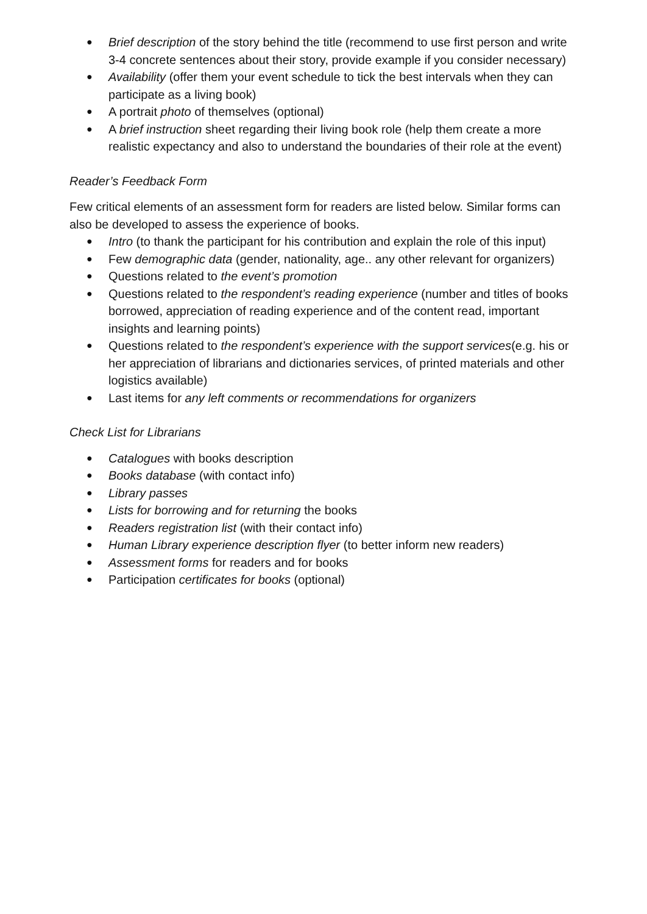● Brief description of the story behind the title (recommend to use first person and write 3-4 concrete sentences about their story, provide example if you consider necessary)
● Availability (offer them your event schedule to tick the best intervals when they can participate as a living book)
● A portrait photo of themselves (optional)
● A brief instruction sheet regarding their living book role (help them create a more realistic expectancy and also to understand the boundaries of their role at the event)
Reader’s Feedback Form
Few critical elements of an assessment form for readers are listed below. Similar forms can also be developed to assess the experience of books.
● Intro (to thank the participant for his contribution and explain the role of this input)
● Few demographic data (gender, nationality, age.. any other relevant for organizers)
● Questions related to the event’s promotion
● Questions related to the respondent’s reading experience (number and titles of books borrowed, appreciation of reading experience and of the content read, important insights and learning points)
● Questions related to the respondent’s experience with the support services(e.g. his or her appreciation of librarians and dictionaries services, of printed materials and other logistics available)
● Last items for any left comments or recommendations for organizers
Check List for Librarians
● Catalogues with books description
● Books database (with contact info)
● Library passes
● Lists for borrowing and for returning the books
● Readers registration list (with their contact info)
● Human Library experience description flyer (to better inform new readers)
● Assessment forms for readers and for books
● Participation certificates for books (optional)